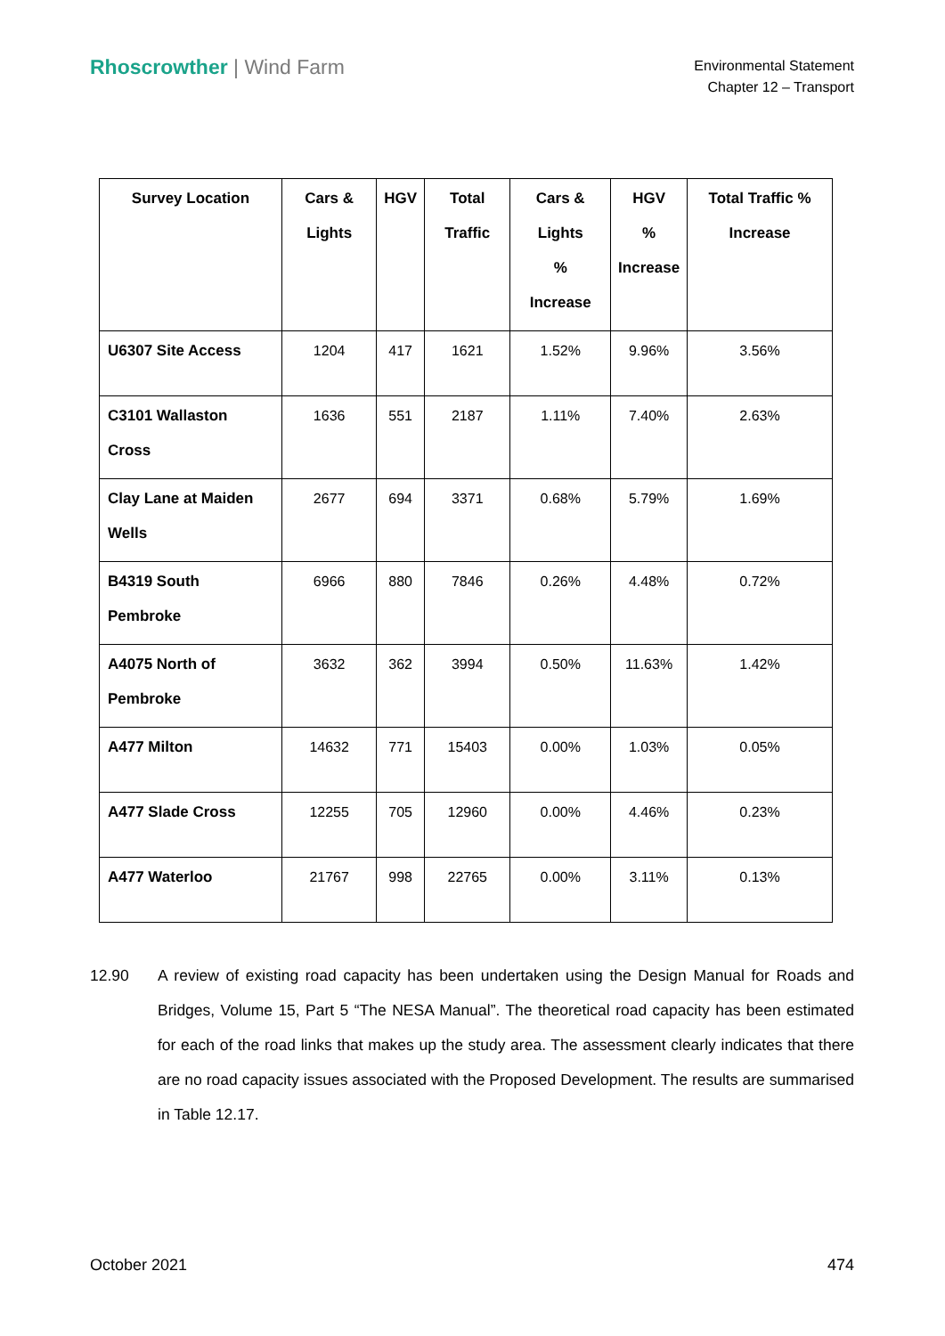Rhoscrowther | Wind Farm
Environmental Statement
Chapter 12 – Transport
| Survey Location | Cars & Lights | HGV | Total Traffic | Cars & Lights % Increase | HGV % Increase | Total Traffic % Increase |
| --- | --- | --- | --- | --- | --- | --- |
| U6307 Site Access | 1204 | 417 | 1621 | 1.52% | 9.96% | 3.56% |
| C3101 Wallaston Cross | 1636 | 551 | 2187 | 1.11% | 7.40% | 2.63% |
| Clay Lane at Maiden Wells | 2677 | 694 | 3371 | 0.68% | 5.79% | 1.69% |
| B4319 South Pembroke | 6966 | 880 | 7846 | 0.26% | 4.48% | 0.72% |
| A4075 North of Pembroke | 3632 | 362 | 3994 | 0.50% | 11.63% | 1.42% |
| A477 Milton | 14632 | 771 | 15403 | 0.00% | 1.03% | 0.05% |
| A477 Slade Cross | 12255 | 705 | 12960 | 0.00% | 4.46% | 0.23% |
| A477 Waterloo | 21767 | 998 | 22765 | 0.00% | 3.11% | 0.13% |
12.90 A review of existing road capacity has been undertaken using the Design Manual for Roads and Bridges, Volume 15, Part 5 “The NESA Manual”. The theoretical road capacity has been estimated for each of the road links that makes up the study area. The assessment clearly indicates that there are no road capacity issues associated with the Proposed Development. The results are summarised in Table 12.17.
October 2021 474